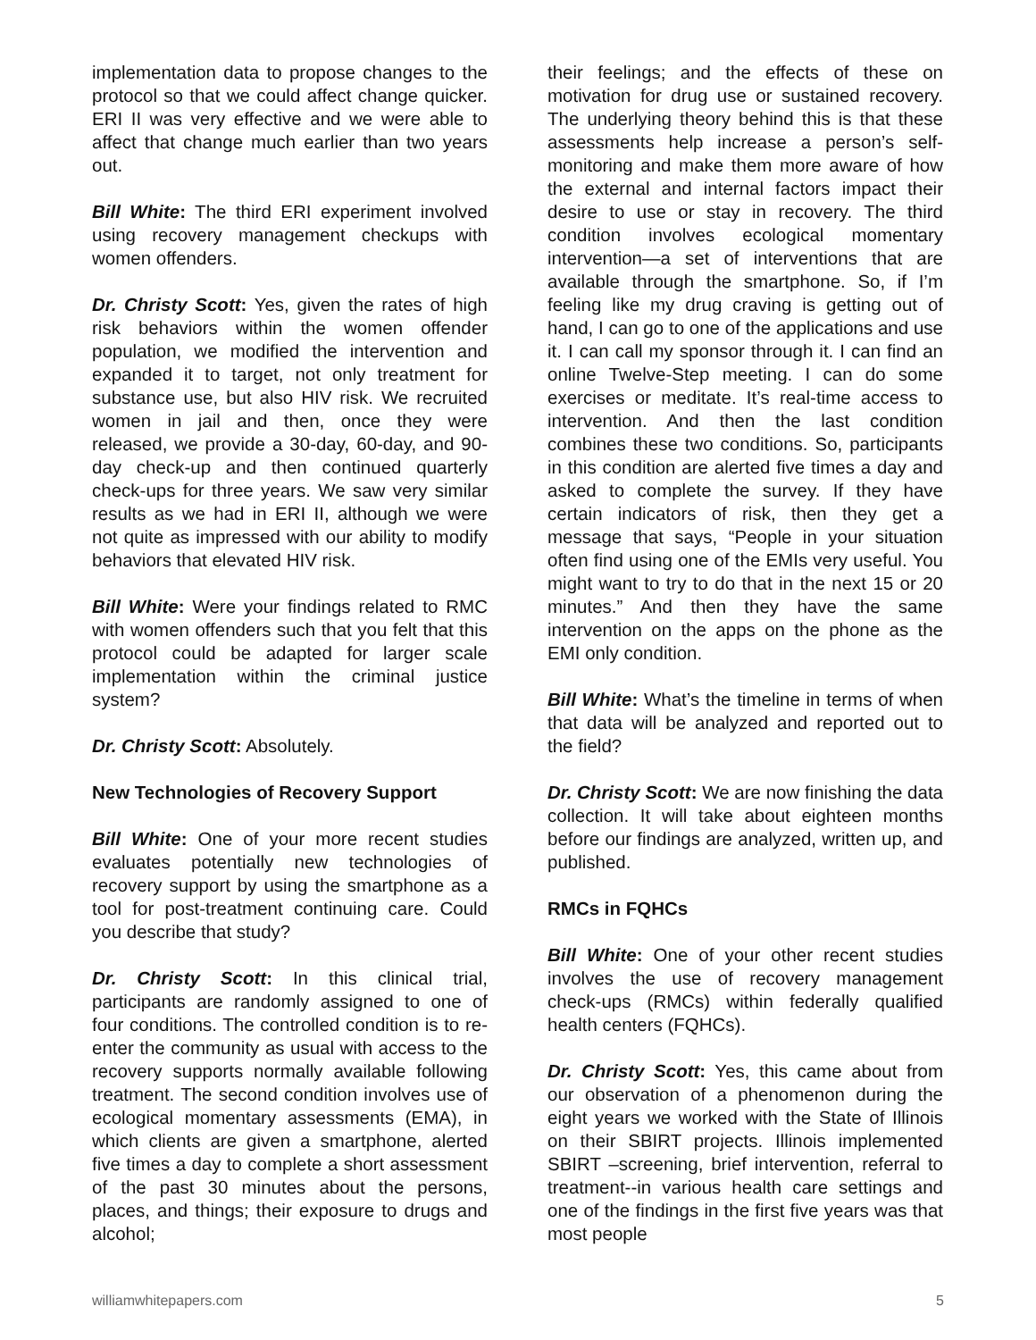implementation data to propose changes to the protocol so that we could affect change quicker. ERI II was very effective and we were able to affect that change much earlier than two years out.
Bill White: The third ERI experiment involved using recovery management checkups with women offenders.
Dr. Christy Scott: Yes, given the rates of high risk behaviors within the women offender population, we modified the intervention and expanded it to target, not only treatment for substance use, but also HIV risk. We recruited women in jail and then, once they were released, we provide a 30-day, 60-day, and 90-day check-up and then continued quarterly check-ups for three years. We saw very similar results as we had in ERI II, although we were not quite as impressed with our ability to modify behaviors that elevated HIV risk.
Bill White: Were your findings related to RMC with women offenders such that you felt that this protocol could be adapted for larger scale implementation within the criminal justice system?
Dr. Christy Scott: Absolutely.
New Technologies of Recovery Support
Bill White: One of your more recent studies evaluates potentially new technologies of recovery support by using the smartphone as a tool for post-treatment continuing care. Could you describe that study?
Dr. Christy Scott: In this clinical trial, participants are randomly assigned to one of four conditions. The controlled condition is to re-enter the community as usual with access to the recovery supports normally available following treatment. The second condition involves use of ecological momentary assessments (EMA), in which clients are given a smartphone, alerted five times a day to complete a short assessment of the past 30 minutes about the persons, places, and things; their exposure to drugs and alcohol;
their feelings; and the effects of these on motivation for drug use or sustained recovery. The underlying theory behind this is that these assessments help increase a person’s self-monitoring and make them more aware of how the external and internal factors impact their desire to use or stay in recovery. The third condition involves ecological momentary intervention—a set of interventions that are available through the smartphone. So, if I’m feeling like my drug craving is getting out of hand, I can go to one of the applications and use it. I can call my sponsor through it. I can find an online Twelve-Step meeting. I can do some exercises or meditate. It’s real-time access to intervention. And then the last condition combines these two conditions. So, participants in this condition are alerted five times a day and asked to complete the survey. If they have certain indicators of risk, then they get a message that says, “People in your situation often find using one of the EMIs very useful. You might want to try to do that in the next 15 or 20 minutes.” And then they have the same intervention on the apps on the phone as the EMI only condition.
Bill White: What’s the timeline in terms of when that data will be analyzed and reported out to the field?
Dr. Christy Scott: We are now finishing the data collection. It will take about eighteen months before our findings are analyzed, written up, and published.
RMCs in FQHCs
Bill White: One of your other recent studies involves the use of recovery management check-ups (RMCs) within federally qualified health centers (FQHCs).
Dr. Christy Scott: Yes, this came about from our observation of a phenomenon during the eight years we worked with the State of Illinois on their SBIRT projects. Illinois implemented SBIRT –screening, brief intervention, referral to treatment--in various health care settings and one of the findings in the first five years was that most people
williamwhitepapers.com 5